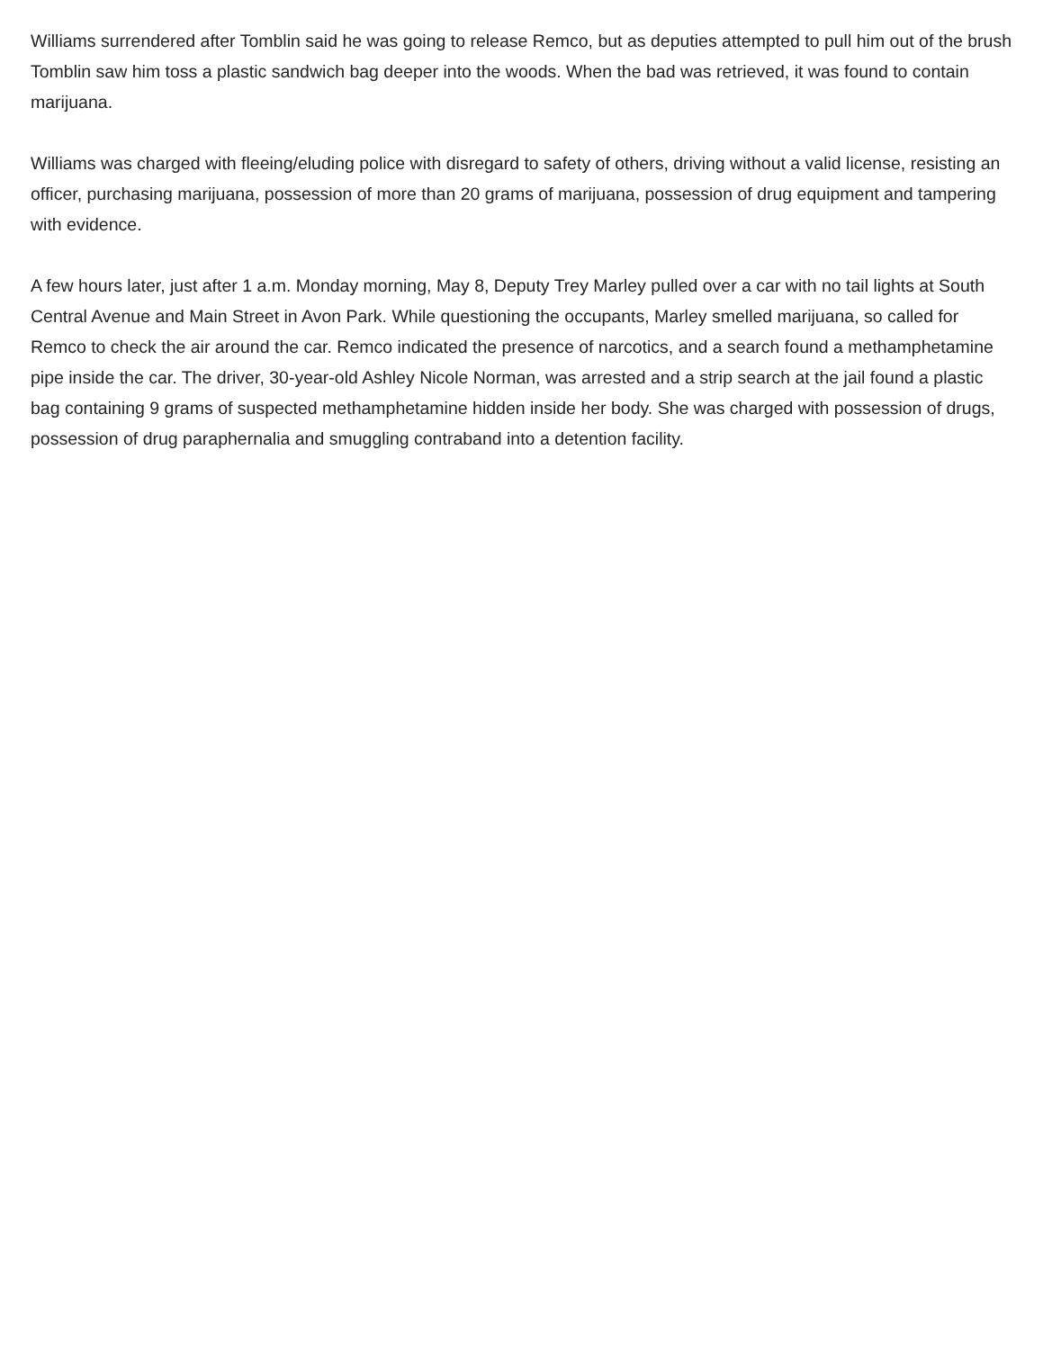Williams surrendered after Tomblin said he was going to release Remco, but as deputies attempted to pull him out of the brush Tomblin saw him toss a plastic sandwich bag deeper into the woods. When the bad was retrieved, it was found to contain marijuana.
Williams was charged with fleeing/eluding police with disregard to safety of others, driving without a valid license, resisting an officer, purchasing marijuana, possession of more than 20 grams of marijuana, possession of drug equipment and tampering with evidence.
A few hours later, just after 1 a.m. Monday morning, May 8, Deputy Trey Marley pulled over a car with no tail lights at South Central Avenue and Main Street in Avon Park. While questioning the occupants, Marley smelled marijuana, so called for Remco to check the air around the car. Remco indicated the presence of narcotics, and a search found a methamphetamine pipe inside the car. The driver, 30-year-old Ashley Nicole Norman, was arrested and a strip search at the jail found a plastic bag containing 9 grams of suspected methamphetamine hidden inside her body. She was charged with possession of drugs, possession of drug paraphernalia and smuggling contraband into a detention facility.